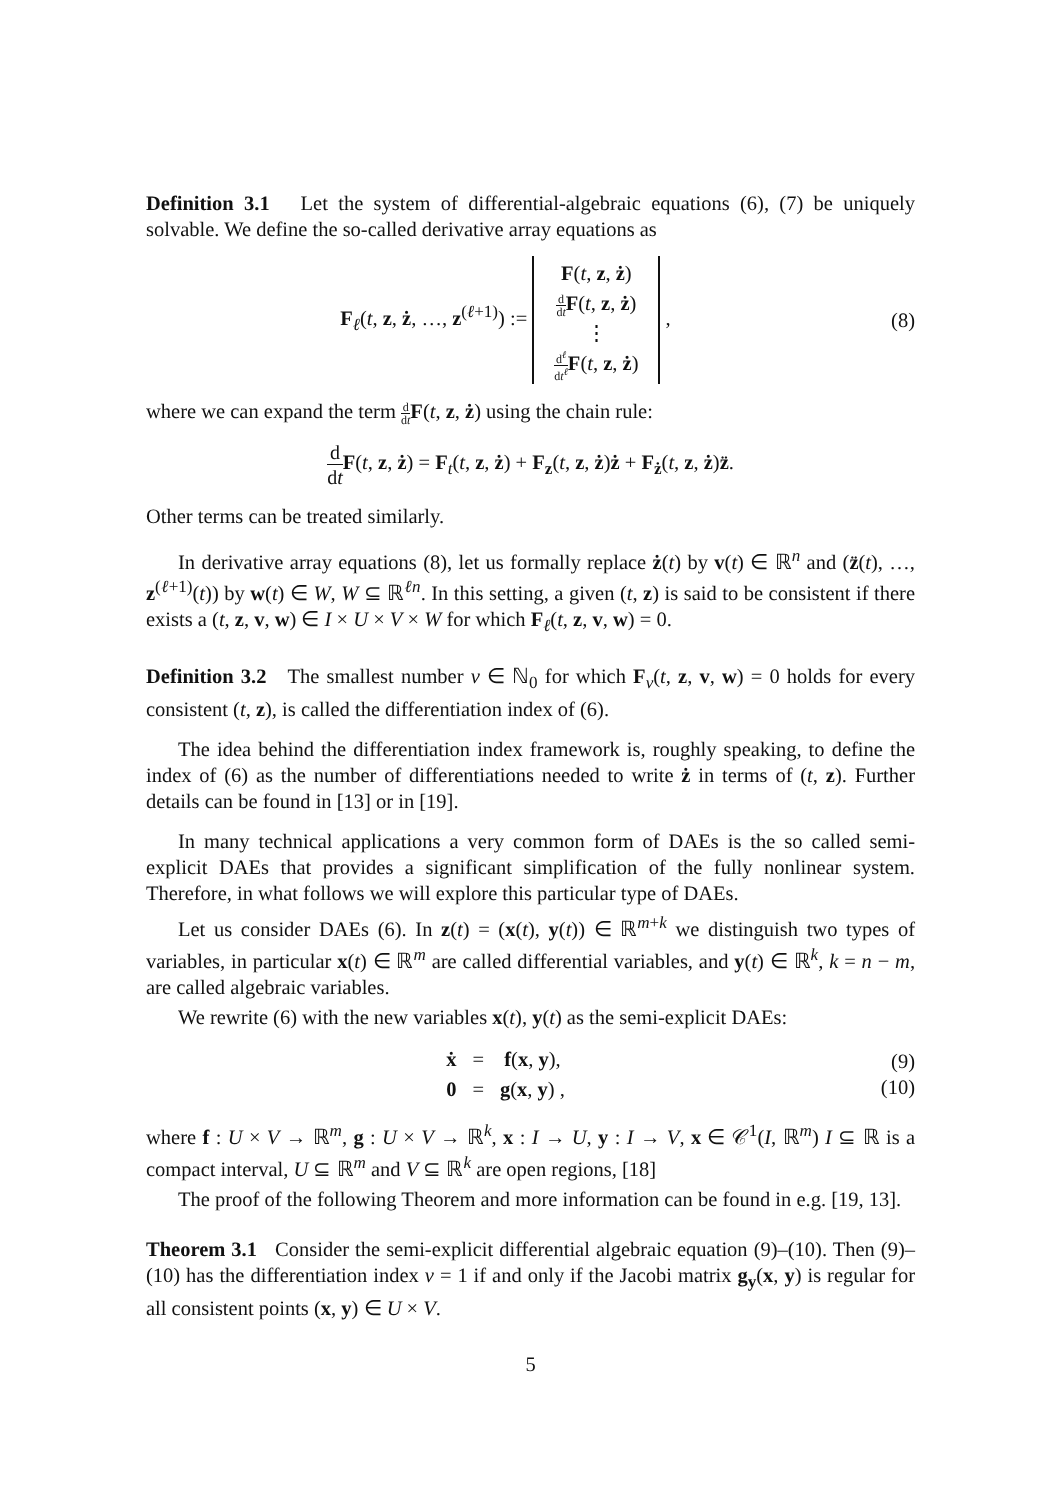Definition 3.1 Let the system of differential-algebraic equations (6), (7) be uniquely solvable. We define the so-called derivative array equations as
F<sub>ℓ</sub>(t, z, ż, …, z<sup>(ℓ+1)</sup>) := F(t, z, ż)
d dt F(t, z, ż)
⋮
d<sup>ℓ</sup> dt<sup>ℓ</sup> F(t, z, ż) ,
(8)
where we can expand the term d dt F(t, z, ż) using the chain rule:
d dt F(t, z, ż) = F<sub>t</sub>(t, z, ż) + F<sub>z</sub>(t, z, ż)ż + F<sub>ż</sub>(t, z, ż)z̈.
Other terms can be treated similarly.
In derivative array equations (8), let us formally replace ż(t) by v(t) ∈ ℝ<sup>n</sup> and (z̈(t), …, z<sup>(ℓ+1)</sup>(t)) by w(t) ∈ W, W ⊆ ℝ<sup>ℓn</sup>. In this setting, a given (t, z) is said to be consistent if there exists a (t, z, v, w) ∈ I × U × V × W for which F<sub>ℓ</sub>(t, z, v, w) = 0.
Definition 3.2 The smallest number ν ∈ ℕ<sub>0</sub> for which F<sub>ν</sub>(t, z, v, w) = 0 holds for every consistent (t, z), is called the differentiation index of (6).
The idea behind the differentiation index framework is, roughly speaking, to define the index of (6) as the number of differentiations needed to write ż in terms of (t, z). Further details can be found in [13] or in [19].
In many technical applications a very common form of DAEs is the so called semi-explicit DAEs that provides a significant simplification of the fully nonlinear system. Therefore, in what follows we will explore this particular type of DAEs.
Let us consider DAEs (6). In z(t) = (x(t), y(t)) ∈ ℝ<sup>m+k</sup> we distinguish two types of variables, in particular x(t) ∈ ℝ<sup>m</sup> are called differential variables, and y(t) ∈ ℝ<sup>k</sup>, k = n − m, are called algebraic variables.
We rewrite (6) with the new variables x(t), y(t) as the semi-explicit DAEs:
| ẋ | = | f ( x , y ), |
| 0 | = | g ( x , y ) , |
(9)
(10)
where f : U × V → ℝ<sup>m</sup>, g : U × V → ℝ<sup>k</sup>, x : I → U, y : I → V, x ∈ 𝒞<sup>1</sup>(I, ℝ<sup>m</sup>) I ⊆ ℝ is a compact interval, U ⊆ ℝ<sup>m</sup> and V ⊆ ℝ<sup>k</sup> are open regions, [18]
The proof of the following Theorem and more information can be found in e.g. [19, 13].
Theorem 3.1 Consider the semi-explicit differential algebraic equation (9)–(10). Then (9)–(10) has the differentiation index ν = 1 if and only if the Jacobi matrix g<sub>y</sub>(x, y) is regular for all consistent points (x, y) ∈ U × V.
5